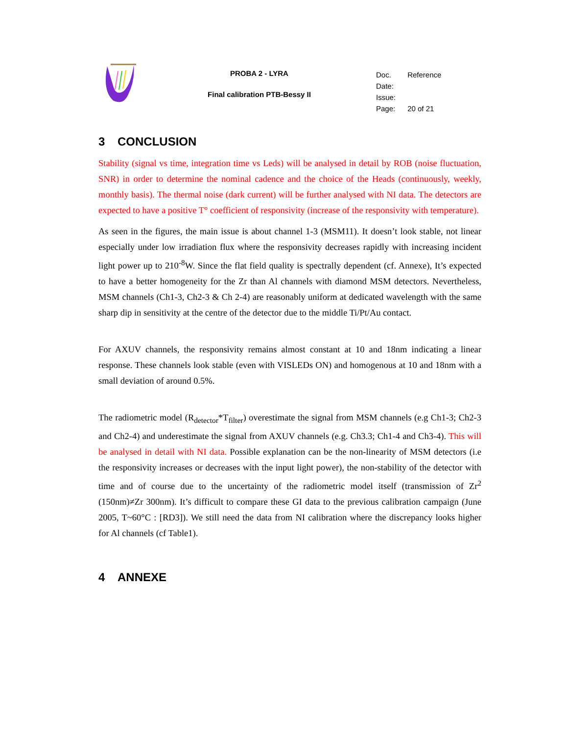PROBA 2 - LYRA
Final calibration PTB-Bessy II
Doc. Reference
Date:
Issue:
Page: 20 of 21
3 CONCLUSION
Stability (signal vs time, integration time vs Leds) will be analysed in detail by ROB (noise fluctuation, SNR) in order to determine the nominal cadence and the choice of the Heads (continuously, weekly, monthly basis). The thermal noise (dark current) will be further analysed with NI data. The detectors are expected to have a positive T° coefficient of responsivity (increase of the responsivity with temperature).
As seen in the figures, the main issue is about channel 1-3 (MSM11). It doesn’t look stable, not linear especially under low irradiation flux where the responsivity decreases rapidly with increasing incident light power up to 210<sup>-8</sup>W. Since the flat field quality is spectrally dependent (cf. Annexe), It’s expected to have a better homogeneity for the Zr than Al channels with diamond MSM detectors. Nevertheless, MSM channels (Ch1-3, Ch2-3 & Ch 2-4) are reasonably uniform at dedicated wavelength with the same sharp dip in sensitivity at the centre of the detector due to the middle Ti/Pt/Au contact.
For AXUV channels, the responsivity remains almost constant at 10 and 18nm indicating a linear response. These channels look stable (even with VISLEDs ON) and homogenous at 10 and 18nm with a small deviation of around 0.5%.
The radiometric model (R<sub>detector</sub>*T<sub>filter</sub>) overestimate the signal from MSM channels (e.g Ch1-3; Ch2-3 and Ch2-4) and underestimate the signal from AXUV channels (e.g. Ch3.3; Ch1-4 and Ch3-4). This will be analysed in detail with NI data. Possible explanation can be the non-linearity of MSM detectors (i.e the responsivity increases or decreases with the input light power), the non-stability of the detector with time and of course due to the uncertainty of the radiometric model itself (transmission of Zr<sup>2</sup> (150nm)≠Zr 300nm). It’s difficult to compare these GI data to the previous calibration campaign (June 2005, T~60°C : [RD3]). We still need the data from NI calibration where the discrepancy looks higher for Al channels (cf Table1).
4 ANNEXE